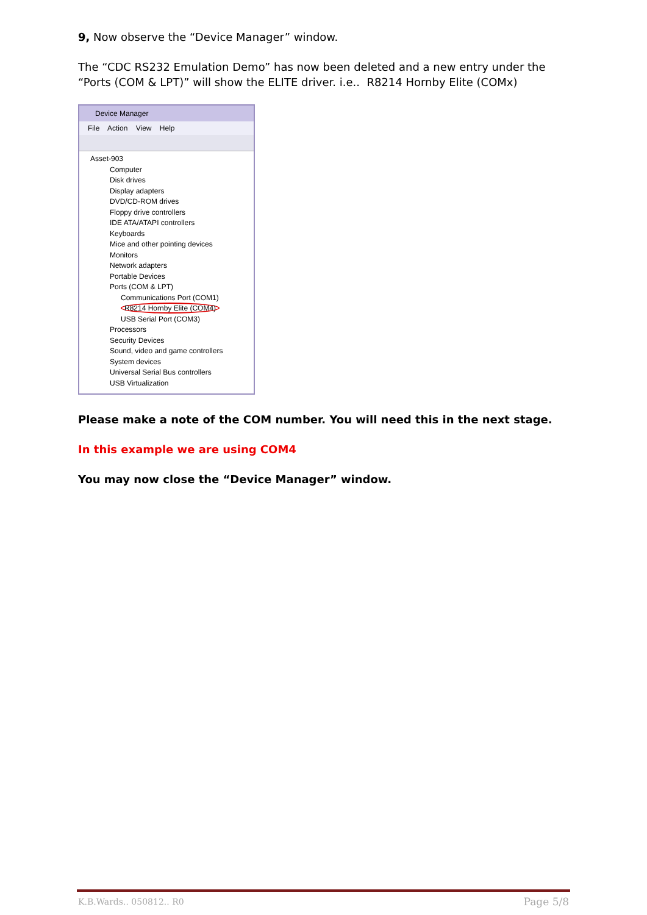9, Now observe the “Device Manager” window.
The “CDC RS232 Emulation Demo” has now been deleted and a new entry under the “Ports (COM & LPT)” will show the ELITE driver. i.e.. R8214 Hornby Elite (COMx)
Device Manager
File Action View Help
Asset-903
Computer
Disk drives
Display adapters
DVD/CD-ROM drives
Floppy drive controllers
IDE ATA/ATAPI controllers
Keyboards
Mice and other pointing devices
Monitors
Network adapters
Portable Devices
Ports (COM & LPT)
Communications Port (COM1)
R8214 Hornby Elite (COM4)
USB Serial Port (COM3)
Processors
Security Devices
Sound, video and game controllers
System devices
Universal Serial Bus controllers
USB Virtualization
Please make a note of the COM number. You will need this in the next stage.
In this example we are using COM4
You may now close the “Device Manager” window.
K.B.Wards.. 050812.. R0 Page 5/8